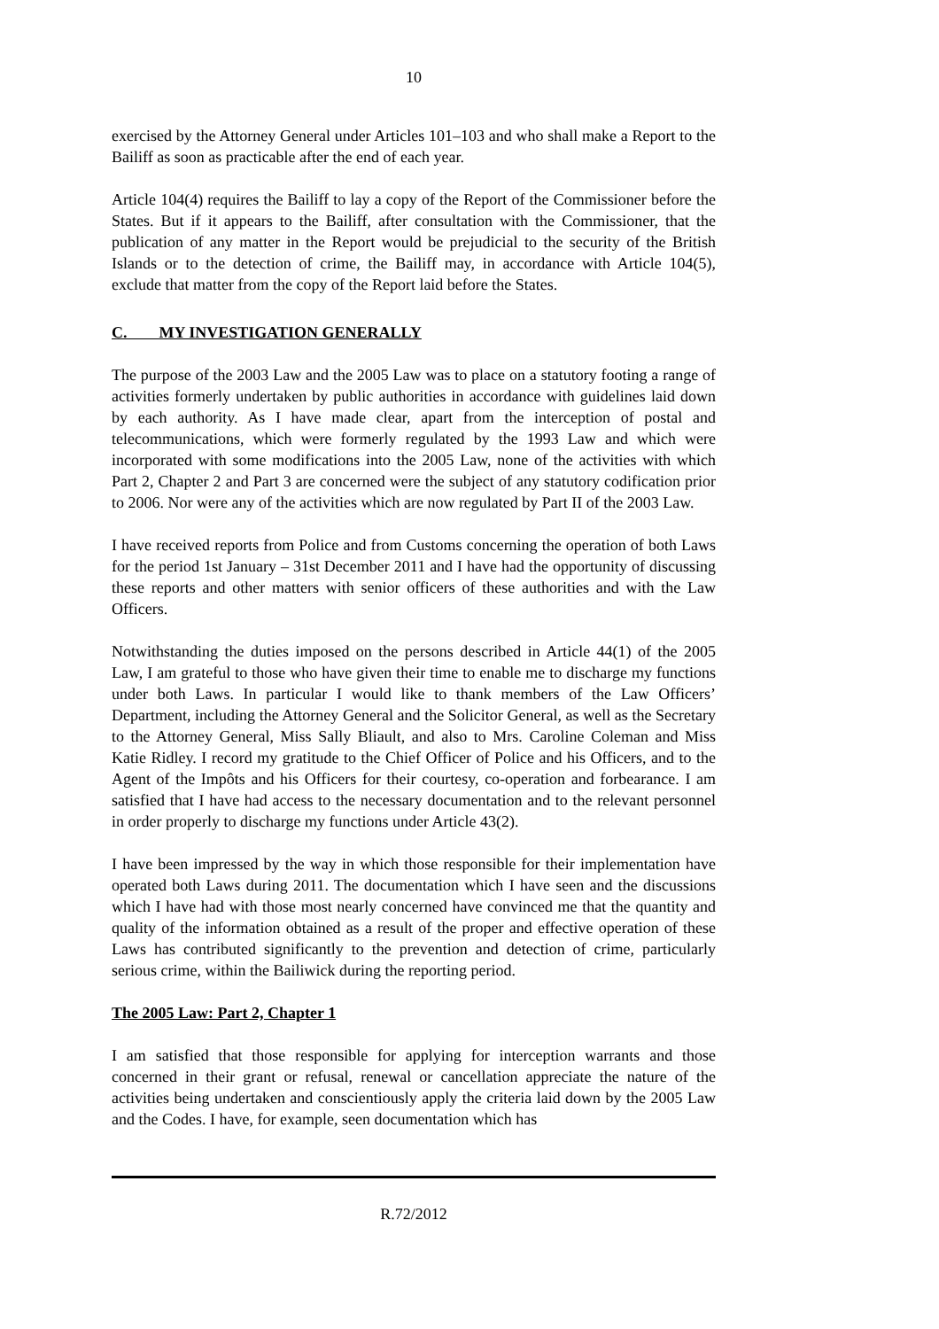10
exercised by the Attorney General under Articles 101–103 and who shall make a Report to the Bailiff as soon as practicable after the end of each year.
Article 104(4) requires the Bailiff to lay a copy of the Report of the Commissioner before the States. But if it appears to the Bailiff, after consultation with the Commissioner, that the publication of any matter in the Report would be prejudicial to the security of the British Islands or to the detection of crime, the Bailiff may, in accordance with Article 104(5), exclude that matter from the copy of the Report laid before the States.
C. MY INVESTIGATION GENERALLY
The purpose of the 2003 Law and the 2005 Law was to place on a statutory footing a range of activities formerly undertaken by public authorities in accordance with guidelines laid down by each authority. As I have made clear, apart from the interception of postal and telecommunications, which were formerly regulated by the 1993 Law and which were incorporated with some modifications into the 2005 Law, none of the activities with which Part 2, Chapter 2 and Part 3 are concerned were the subject of any statutory codification prior to 2006. Nor were any of the activities which are now regulated by Part II of the 2003 Law.
I have received reports from Police and from Customs concerning the operation of both Laws for the period 1st January – 31st December 2011 and I have had the opportunity of discussing these reports and other matters with senior officers of these authorities and with the Law Officers.
Notwithstanding the duties imposed on the persons described in Article 44(1) of the 2005 Law, I am grateful to those who have given their time to enable me to discharge my functions under both Laws. In particular I would like to thank members of the Law Officers’ Department, including the Attorney General and the Solicitor General, as well as the Secretary to the Attorney General, Miss Sally Bliault, and also to Mrs. Caroline Coleman and Miss Katie Ridley. I record my gratitude to the Chief Officer of Police and his Officers, and to the Agent of the Impôts and his Officers for their courtesy, co-operation and forbearance. I am satisfied that I have had access to the necessary documentation and to the relevant personnel in order properly to discharge my functions under Article 43(2).
I have been impressed by the way in which those responsible for their implementation have operated both Laws during 2011. The documentation which I have seen and the discussions which I have had with those most nearly concerned have convinced me that the quantity and quality of the information obtained as a result of the proper and effective operation of these Laws has contributed significantly to the prevention and detection of crime, particularly serious crime, within the Bailiwick during the reporting period.
The 2005 Law: Part 2, Chapter 1
I am satisfied that those responsible for applying for interception warrants and those concerned in their grant or refusal, renewal or cancellation appreciate the nature of the activities being undertaken and conscientiously apply the criteria laid down by the 2005 Law and the Codes. I have, for example, seen documentation which has
R.72/2012